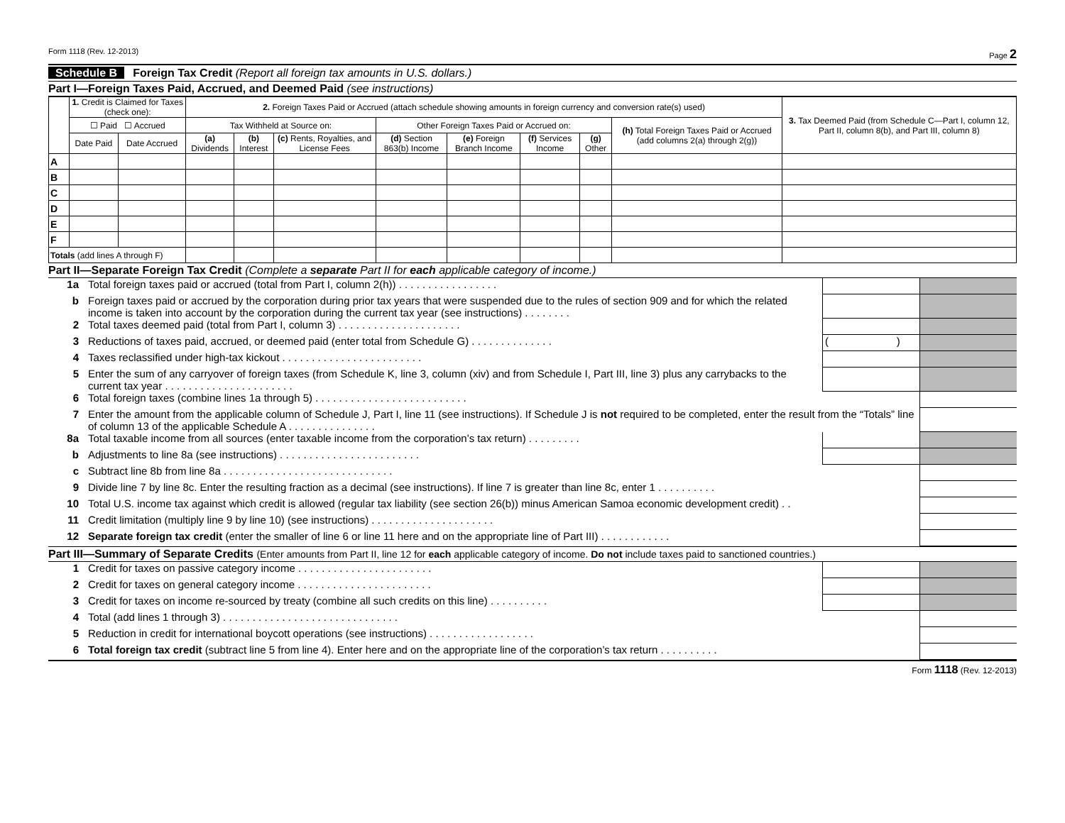Form 1118 (Rev. 12-2013) Page 2
Schedule B Foreign Tax Credit (Report all foreign tax amounts in U.S. dollars.)
Part I—Foreign Taxes Paid, Accrued, and Deemed Paid (see instructions)
| | 1. Credit is Claimed for Taxes (check one): | | 2. Foreign Taxes Paid or Accrued (attach schedule showing amounts in foreign currency and conversion rate(s) used) | | | | | | | | 3. Tax Deemed Paid (from Schedule C—Part I, column 12, Part II, column 8(b), and Part III, column 8) |
| --- | --- | --- | --- | --- | --- | --- | --- | --- | --- | --- | --- |
| | ☐ Paid ☐ Accrued | | Tax Withheld at Source on: | | | Other Foreign Taxes Paid or Accrued on: | | | | (h) Total Foreign Taxes Paid or Accrued (add columns 2(a) through 2(g)) | |
| | Date Paid | Date Accrued | (a) Dividends | (b) Interest | (c) Rents, Royalties, and License Fees | (d) Section 863(b) Income | (e) Foreign Branch Income | (f) Services Income | (g) Other | | |
| A | | | | | | | | | | | |
| B | | | | | | | | | | | |
| C | | | | | | | | | | | |
| D | | | | | | | | | | | |
| E | | | | | | | | | | | |
| F | | | | | | | | | | | |
| Totals (add lines A through F) | | | | | | | | | | | |
Part II—Separate Foreign Tax Credit (Complete a separate Part II for each applicable category of income.)
| 1a | Total foreign taxes paid or accrued (total from Part I, column 2(h)) . . . . . . . . . . . . . . . . . | | |
| b | Foreign taxes paid or accrued by the corporation during prior tax years that were suspended due to the rules of section 909 and for which the related income is taken into account by the corporation during the current tax year (see instructions) . . . . . . . . | | |
| 2 | Total taxes deemed paid (total from Part I, column 3) . . . . . . . . . . . . . . . . . . . . . | | |
| 3 | Reductions of taxes paid, accrued, or deemed paid (enter total from Schedule G) . . . . . . . . . . . . . . | ( ) | |
| 4 | Taxes reclassified under high-tax kickout . . . . . . . . . . . . . . . . . . . . . . . . | | |
| 5 | Enter the sum of any carryover of foreign taxes (from Schedule K, line 3, column (xiv) and from Schedule I, Part III, line 3) plus any carrybacks to the current tax year . . . . . . . . . . . . . . . . . . . . . . | | |
| 6 | Total foreign taxes (combine lines 1a through 5) . . . . . . . . . . . . . . . . . . . . . . . . . . | | |
| 7 | Enter the amount from the applicable column of Schedule J, Part I, line 11 (see instructions). If Schedule J is not required to be completed, enter the result from the “Totals” line of column 13 of the applicable Schedule A . . . . . . . . . . . . . . . | | |
| 8a | Total taxable income from all sources (enter taxable income from the corporation’s tax return) . . . . . . . . . | | |
| b | Adjustments to line 8a (see instructions) . . . . . . . . . . . . . . . . . . . . . . . . | | |
| c | Subtract line 8b from line 8a . . . . . . . . . . . . . . . . . . . . . . . . . . . . . | | |
| 9 | Divide line 7 by line 8c. Enter the resulting fraction as a decimal (see instructions). If line 7 is greater than line 8c, enter 1 . . . . . . . . . . | | |
| 10 | Total U.S. income tax against which credit is allowed (regular tax liability (see section 26(b)) minus American Samoa economic development credit) . . | | |
| 11 | Credit limitation (multiply line 9 by line 10) (see instructions) . . . . . . . . . . . . . . . . . . . . . | | |
| 12 | Separate foreign tax credit (enter the smaller of line 6 or line 11 here and on the appropriate line of Part III) . . . . . . . . . . . . | | |
Part III—Summary of Separate Credits (Enter amounts from Part II, line 12 for each applicable category of income. Do not include taxes paid to sanctioned countries.)
| 1 | Credit for taxes on passive category income . . . . . . . . . . . . . . . . . . . . . . . | | |
| 2 | Credit for taxes on general category income . . . . . . . . . . . . . . . . . . . . . . . | | |
| 3 | Credit for taxes on income re-sourced by treaty (combine all such credits on this line) . . . . . . . . . . | | |
| 4 | Total (add lines 1 through 3) . . . . . . . . . . . . . . . . . . . . . . . . . . . . . . | | |
| 5 | Reduction in credit for international boycott operations (see instructions) . . . . . . . . . . . . . . . . . . | | |
| 6 | Total foreign tax credit (subtract line 5 from line 4). Enter here and on the appropriate line of the corporation’s tax return . . . . . . . . . . | | |
Form 1118 (Rev. 12-2013)